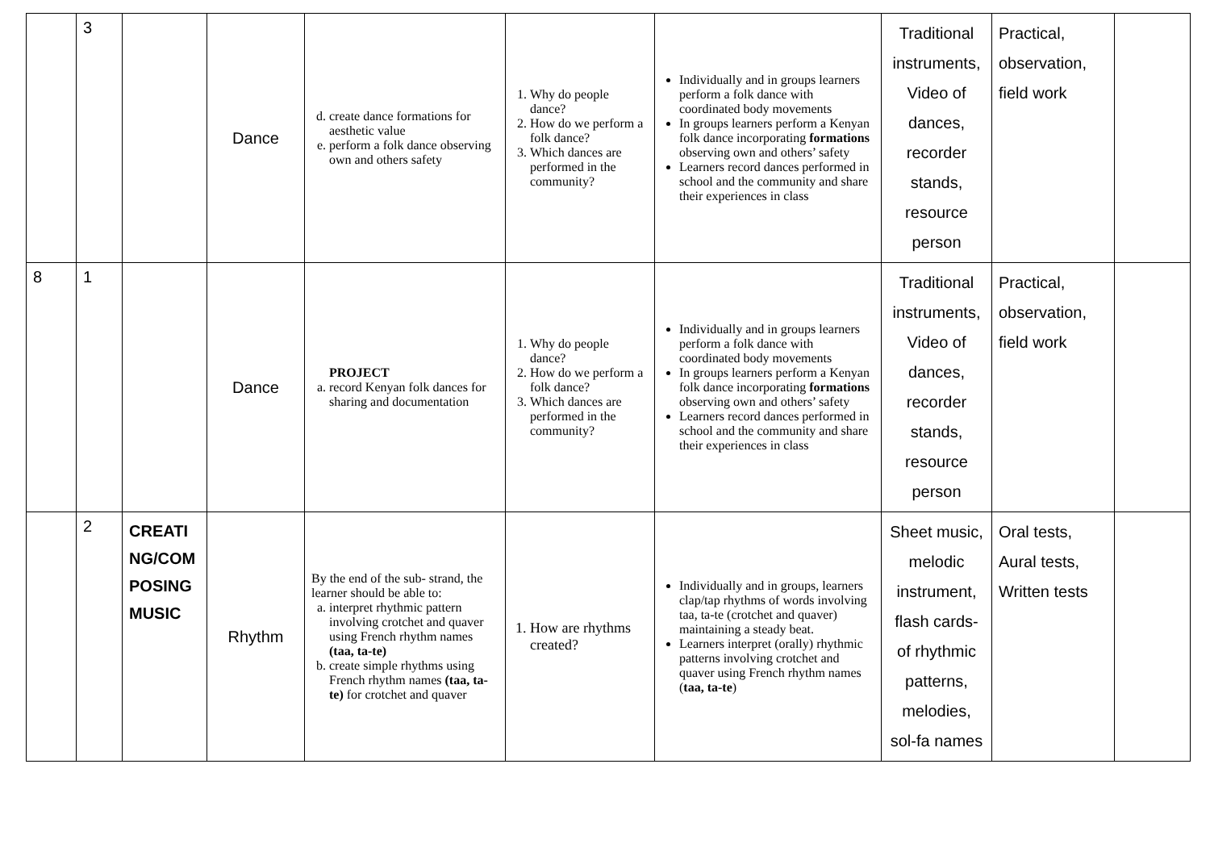| | 3 | | Dance | d. create dance formations for aesthetic value e. perform a folk dance observing own and others safety | 1. Why do people dance? 2. How do we perform a folk dance? 3. Which dances are performed in the community? | Individually and in groups learners perform a folk dance with coordinated body movements In groups learners perform a Kenyan folk dance incorporating formations observing own and others’ safety Learners record dances performed in school and the community and share their experiences in class | Traditional instruments, Video of dances, recorder stands, resource person | Practical, observation, field work | |
| 8 | 1 | | Dance | PROJECT a. record Kenyan folk dances for sharing and documentation | 1. Why do people dance? 2. How do we perform a folk dance? 3. Which dances are performed in the community? | Individually and in groups learners perform a folk dance with coordinated body movements In groups learners perform a Kenyan folk dance incorporating formations observing own and others’ safety Learners record dances performed in school and the community and share their experiences in class | Traditional instruments, Video of dances, recorder stands, resource person | Practical, observation, field work | |
| | 2 | CREATI NG/COM POSING MUSIC | Rhythm | By the end of the sub- strand, the learner should be able to: a. interpret rhythmic pattern involving crotchet and quaver using French rhythm names (taa, ta-te) b. create simple rhythms using French rhythm names (taa, ta-te) for crotchet and quaver | 1. How are rhythms created? | Individually and in groups, learners clap/tap rhythms of words involving taa, ta-te (crotchet and quaver) maintaining a steady beat. Learners interpret (orally) rhythmic patterns involving crotchet and quaver using French rhythm names ( taa, ta-te ) | Sheet music, melodic instrument, flash cards- of rhythmic patterns, melodies, sol-fa names | Oral tests, Aural tests, Written tests | |